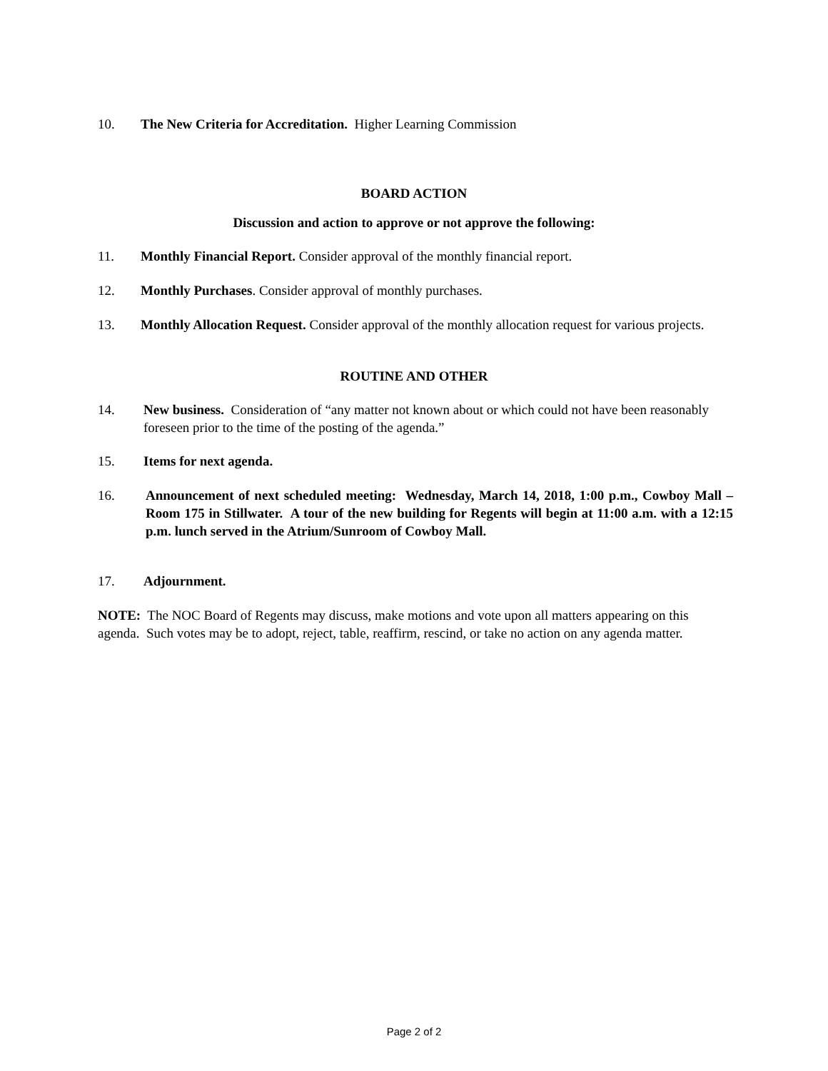10. The New Criteria for Accreditation. Higher Learning Commission
BOARD ACTION
Discussion and action to approve or not approve the following:
11. Monthly Financial Report. Consider approval of the monthly financial report.
12. Monthly Purchases. Consider approval of monthly purchases.
13. Monthly Allocation Request. Consider approval of the monthly allocation request for various projects.
ROUTINE AND OTHER
14. New business. Consideration of “any matter not known about or which could not have been reasonably foreseen prior to the time of the posting of the agenda.”
15. Items for next agenda.
16. Announcement of next scheduled meeting: Wednesday, March 14, 2018, 1:00 p.m., Cowboy Mall – Room 175 in Stillwater. A tour of the new building for Regents will begin at 11:00 a.m. with a 12:15 p.m. lunch served in the Atrium/Sunroom of Cowboy Mall.
17. Adjournment.
NOTE: The NOC Board of Regents may discuss, make motions and vote upon all matters appearing on this agenda. Such votes may be to adopt, reject, table, reaffirm, rescind, or take no action on any agenda matter.
Page 2 of 2